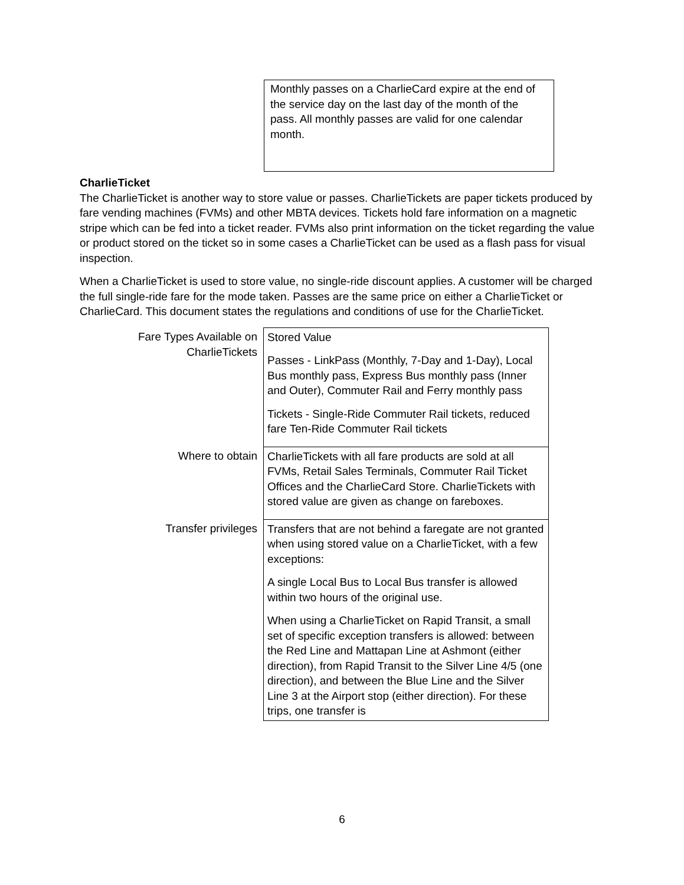Monthly passes on a CharlieCard expire at the end of the service day on the last day of the month of the pass. All monthly passes are valid for one calendar month.
CharlieTicket
The CharlieTicket is another way to store value or passes. CharlieTickets are paper tickets produced by fare vending machines (FVMs) and other MBTA devices. Tickets hold fare information on a magnetic stripe which can be fed into a ticket reader. FVMs also print information on the ticket regarding the value or product stored on the ticket so in some cases a CharlieTicket can be used as a flash pass for visual inspection.
When a CharlieTicket is used to store value, no single-ride discount applies. A customer will be charged the full single-ride fare for the mode taken. Passes are the same price on either a CharlieTicket or CharlieCard. This document states the regulations and conditions of use for the CharlieTicket.
| Fare Types Available on CharlieTickets | Stored Value Passes - LinkPass (Monthly, 7-Day and 1-Day), Local Bus monthly pass, Express Bus monthly pass (Inner and Outer), Commuter Rail and Ferry monthly pass Tickets - Single-Ride Commuter Rail tickets, reduced fare Ten-Ride Commuter Rail tickets |
| Where to obtain | CharlieTickets with all fare products are sold at all FVMs, Retail Sales Terminals, Commuter Rail Ticket Offices and the CharlieCard Store. CharlieTickets with stored value are given as change on fareboxes. |
| Transfer privileges | Transfers that are not behind a faregate are not granted when using stored value on a CharlieTicket, with a few exceptions: A single Local Bus to Local Bus transfer is allowed within two hours of the original use. When using a CharlieTicket on Rapid Transit, a small set of specific exception transfers is allowed: between the Red Line and Mattapan Line at Ashmont (either direction), from Rapid Transit to the Silver Line 4/5 (one direction), and between the Blue Line and the Silver Line 3 at the Airport stop (either direction). For these trips, one transfer is |
6